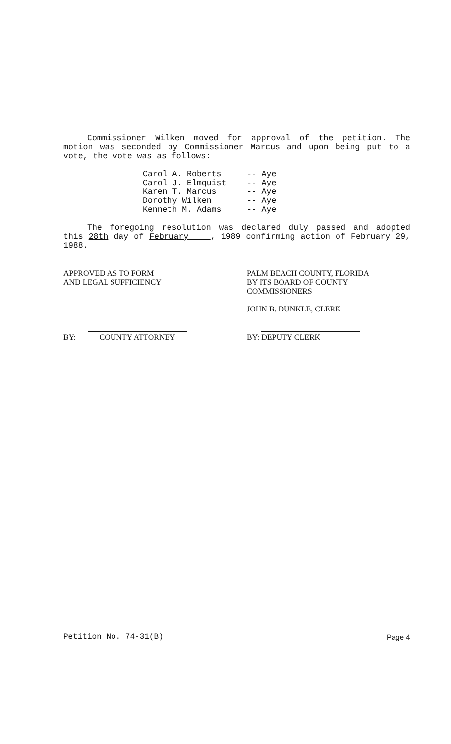Commissioner Wilken moved for approval of the petition. The motion was seconded by Commissioner Marcus and upon being put to a vote, the vote was as follows:
Carol A. Roberts -- Aye
Carol J. Elmquist -- Aye
Karen T. Marcus -- Aye
Dorothy Wilken -- Aye
Kenneth M. Adams -- Aye
The foregoing resolution was declared duly passed and adopted this 28th day of February , 1989 confirming action of February 29, 1988.
APPROVED AS TO FORM
AND LEGAL SUFFICIENCY
BY: COUNTY ATTORNEY
PALM BEACH COUNTY, FLORIDA
BY ITS BOARD OF COUNTY
COMMISSIONERS
JOHN B. DUNKLE, CLERK
BY: DEPUTY CLERK
Petition No. 74-31(B) Page 4